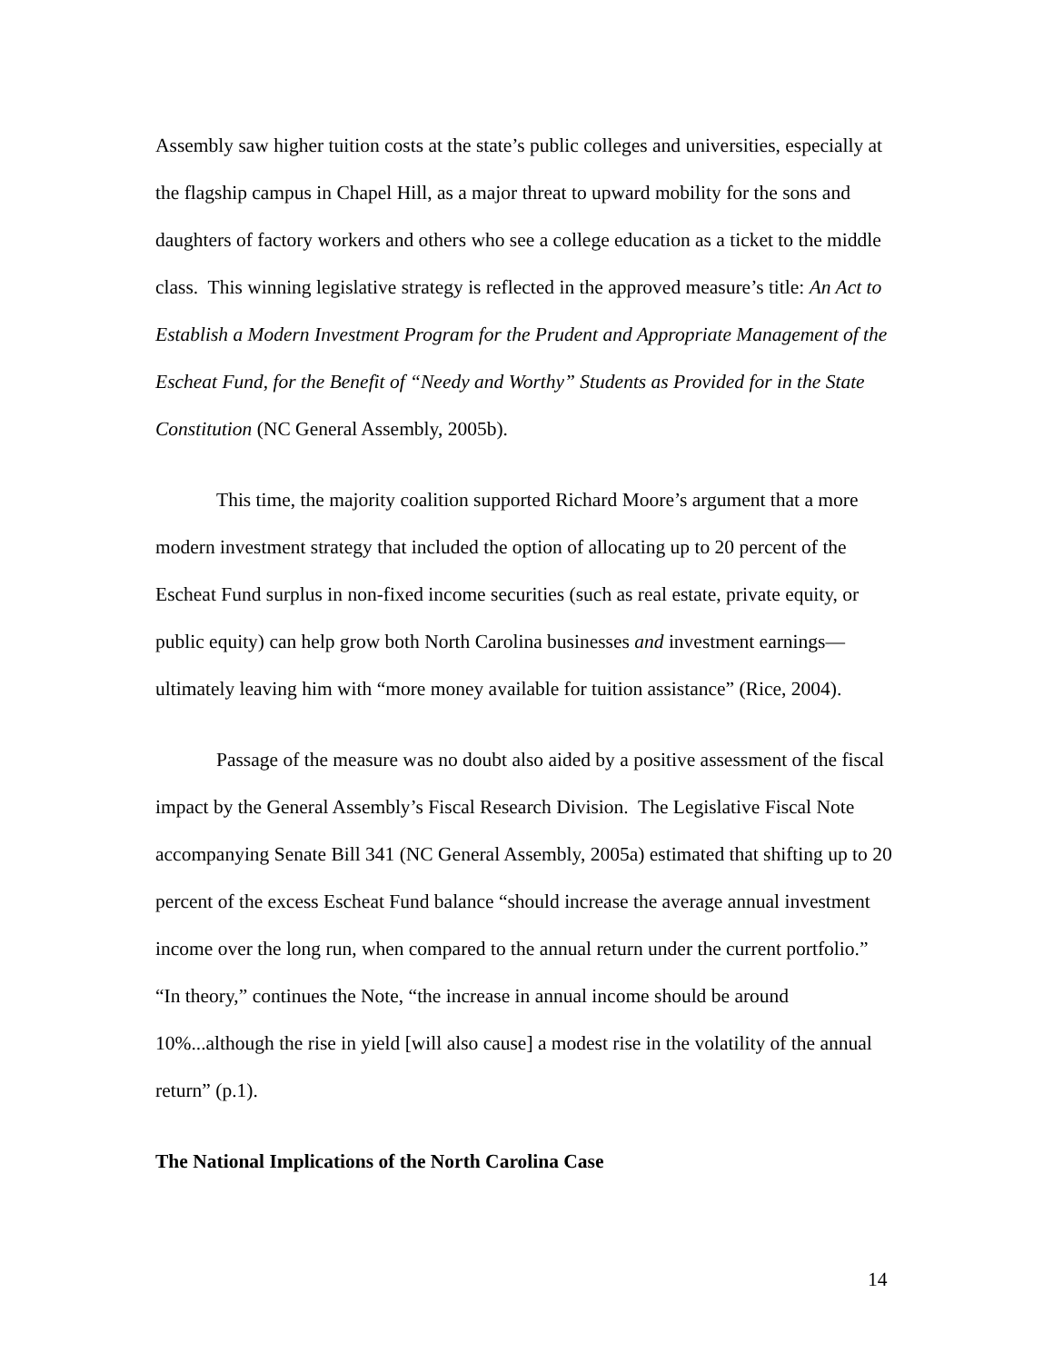Assembly saw higher tuition costs at the state’s public colleges and universities, especially at the flagship campus in Chapel Hill, as a major threat to upward mobility for the sons and daughters of factory workers and others who see a college education as a ticket to the middle class. This winning legislative strategy is reflected in the approved measure’s title: An Act to Establish a Modern Investment Program for the Prudent and Appropriate Management of the Escheat Fund, for the Benefit of “Needy and Worthy” Students as Provided for in the State Constitution (NC General Assembly, 2005b).
This time, the majority coalition supported Richard Moore’s argument that a more modern investment strategy that included the option of allocating up to 20 percent of the Escheat Fund surplus in non-fixed income securities (such as real estate, private equity, or public equity) can help grow both North Carolina businesses and investment earnings—ultimately leaving him with “more money available for tuition assistance” (Rice, 2004).
Passage of the measure was no doubt also aided by a positive assessment of the fiscal impact by the General Assembly’s Fiscal Research Division. The Legislative Fiscal Note accompanying Senate Bill 341 (NC General Assembly, 2005a) estimated that shifting up to 20 percent of the excess Escheat Fund balance “should increase the average annual investment income over the long run, when compared to the annual return under the current portfolio.” “In theory,” continues the Note, “the increase in annual income should be around 10%...although the rise in yield [will also cause] a modest rise in the volatility of the annual return” (p.1).
The National Implications of the North Carolina Case
14